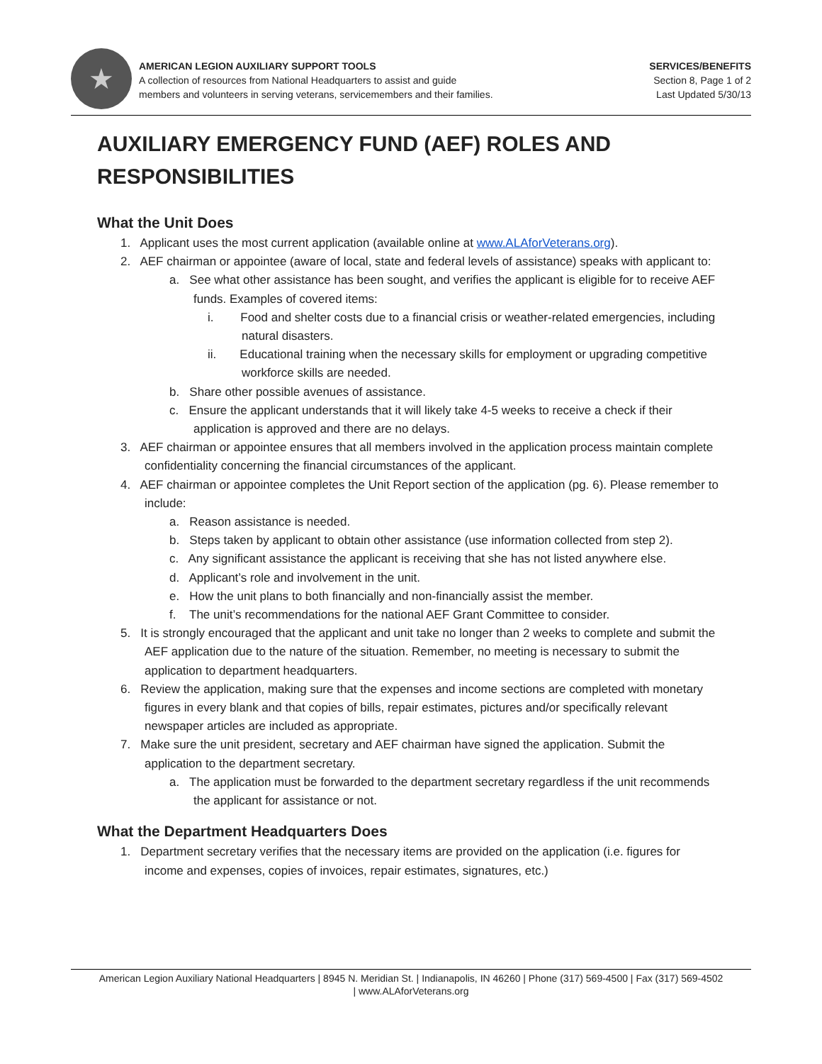★
AMERICAN LEGION AUXILIARY SUPPORT TOOLS
A collection of resources from National Headquarters to assist and guide
members and volunteers in serving veterans, servicemembers and their families.
SERVICES/BENEFITS
Section 8, Page 1 of 2
Last Updated 5/30/13
AUXILIARY EMERGENCY FUND (AEF) ROLES AND RESPONSIBILITIES
What the Unit Does
1. Applicant uses the most current application (available online at www.ALAforVeterans.org).
2. AEF chairman or appointee (aware of local, state and federal levels of assistance) speaks with applicant to:
a. See what other assistance has been sought, and verifies the applicant is eligible for to receive AEF funds. Examples of covered items:
i. Food and shelter costs due to a financial crisis or weather-related emergencies, including natural disasters.
ii. Educational training when the necessary skills for employment or upgrading competitive workforce skills are needed.
b. Share other possible avenues of assistance.
c. Ensure the applicant understands that it will likely take 4-5 weeks to receive a check if their application is approved and there are no delays.
3. AEF chairman or appointee ensures that all members involved in the application process maintain complete confidentiality concerning the financial circumstances of the applicant.
4. AEF chairman or appointee completes the Unit Report section of the application (pg. 6). Please remember to include:
a. Reason assistance is needed.
b. Steps taken by applicant to obtain other assistance (use information collected from step 2).
c. Any significant assistance the applicant is receiving that she has not listed anywhere else.
d. Applicant’s role and involvement in the unit.
e. How the unit plans to both financially and non-financially assist the member.
f. The unit’s recommendations for the national AEF Grant Committee to consider.
5. It is strongly encouraged that the applicant and unit take no longer than 2 weeks to complete and submit the AEF application due to the nature of the situation. Remember, no meeting is necessary to submit the application to department headquarters.
6. Review the application, making sure that the expenses and income sections are completed with monetary figures in every blank and that copies of bills, repair estimates, pictures and/or specifically relevant newspaper articles are included as appropriate.
7. Make sure the unit president, secretary and AEF chairman have signed the application. Submit the application to the department secretary.
a. The application must be forwarded to the department secretary regardless if the unit recommends the applicant for assistance or not.
What the Department Headquarters Does
1. Department secretary verifies that the necessary items are provided on the application (i.e. figures for income and expenses, copies of invoices, repair estimates, signatures, etc.)
American Legion Auxiliary National Headquarters | 8945 N. Meridian St. | Indianapolis, IN 46260 | Phone (317) 569-4500 | Fax (317) 569-4502
| www.ALAforVeterans.org